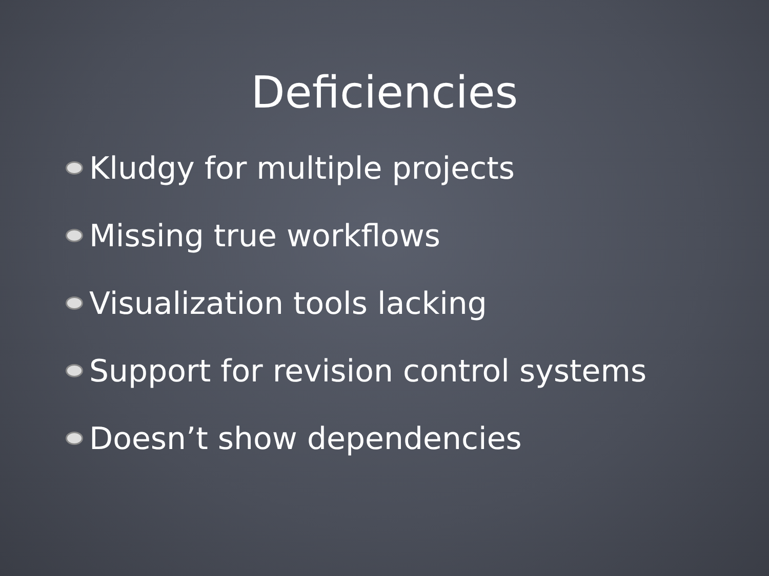Deficiencies
Kludgy for multiple projects
Missing true workflows
Visualization tools lacking
Support for revision control systems
Doesn’t show dependencies